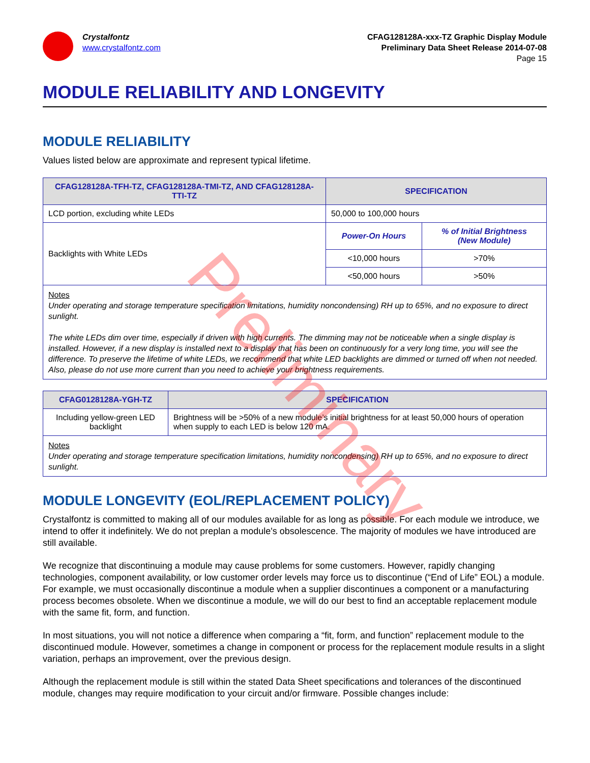Crystalfontz
www.crystalfontz.com
CFAG128128A-xxx-TZ Graphic Display Module
Preliminary Data Sheet Release 2014-07-08
Page 15
MODULE RELIABILITY AND LONGEVITY
MODULE RELIABILITY
Values listed below are approximate and represent typical lifetime.
| CFAG128128A-TFH-TZ, CFAG128128A-TMI-TZ, AND CFAG128128A-TTI-TZ | SPECIFICATION | |
| --- | --- | --- |
| LCD portion, excluding white LEDs | 50,000 to 100,000 hours | |
| Backlights with White LEDs | Power-On Hours | % of Initial Brightness (New Module) |
| | <10,000 hours | >70% |
| | <50,000 hours | >50% |
| Notes Under operating and storage temperature specification limitations, humidity noncondensing) RH up to 65%, and no exposure to direct sunlight. The white LEDs dim over time, especially if driven with high currents. The dimming may not be noticeable when a single display is installed. However, if a new display is installed next to a display that has been on continuously for a very long time, you will see the difference. To preserve the lifetime of white LEDs, we recommend that white LED backlights are dimmed or turned off when not needed. Also, please do not use more current than you need to achieve your brightness requirements. | | |
| CFAG0128128A-YGH-TZ | SPECIFICATION |
| --- | --- |
| Including yellow-green LED backlight | Brightness will be >50% of a new module’s initial brightness for at least 50,000 hours of operation when supply to each LED is below 120 mA. |
| Notes Under operating and storage temperature specification limitations, humidity noncondensing) RH up to 65%, and no exposure to direct sunlight. | |
MODULE LONGEVITY (EOL/REPLACEMENT POLICY)
Crystalfontz is committed to making all of our modules available for as long as possible. For each module we introduce, we intend to offer it indefinitely. We do not preplan a module's obsolescence. The majority of modules we have introduced are still available.
We recognize that discontinuing a module may cause problems for some customers. However, rapidly changing technologies, component availability, or low customer order levels may force us to discontinue (“End of Life” EOL) a module. For example, we must occasionally discontinue a module when a supplier discontinues a component or a manufacturing process becomes obsolete. When we discontinue a module, we will do our best to find an acceptable replacement module with the same fit, form, and function.
In most situations, you will not notice a difference when comparing a “fit, form, and function” replacement module to the discontinued module. However, sometimes a change in component or process for the replacement module results in a slight variation, perhaps an improvement, over the previous design.
Although the replacement module is still within the stated Data Sheet specifications and tolerances of the discontinued module, changes may require modification to your circuit and/or firmware. Possible changes include:
Preliminary